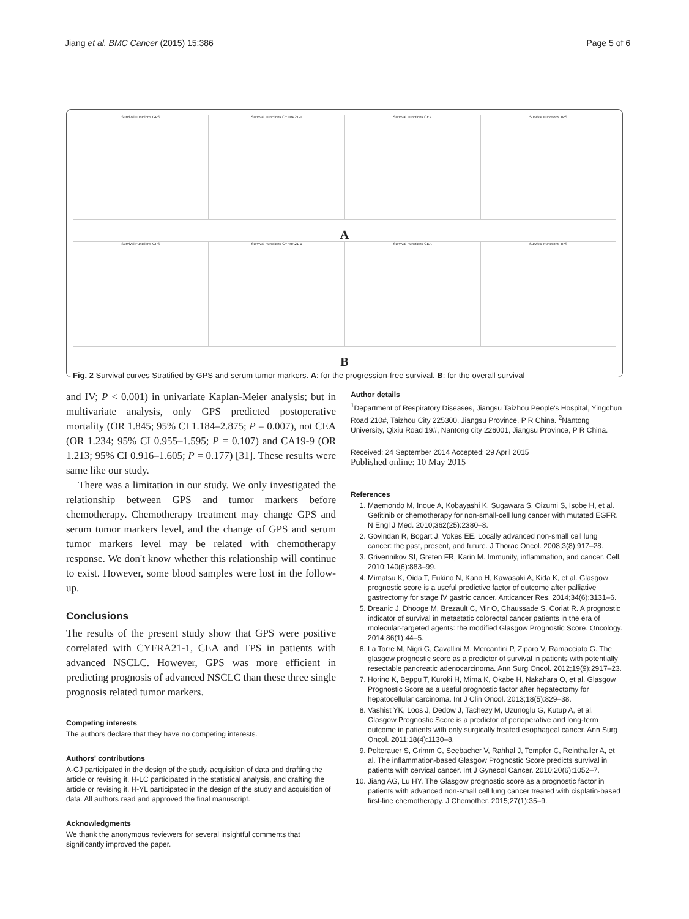Jiang et al. BMC Cancer (2015) 15:386 Page 5 of 6
Survival Functions GPS Survival Functions CYFRA21-1 Survival Functions CEA Survival Functions TPS
A
Survival Functions GPS Survival Functions CYFRA21-1 Survival Functions CEA Survival Functions TPS
B
Fig. 2 Survival curves Stratified by GPS and serum tumor markers. A: for the progression-free survival. B: for the overall survival
and IV; P < 0.001) in univariate Kaplan-Meier analysis; but in multivariate analysis, only GPS predicted postoperative mortality (OR 1.845; 95% CI 1.184–2.875; P = 0.007), not CEA (OR 1.234; 95% CI 0.955–1.595; P = 0.107) and CA19-9 (OR 1.213; 95% CI 0.916–1.605; P = 0.177) [31]. These results were same like our study.
There was a limitation in our study. We only investigated the relationship between GPS and tumor markers before chemotherapy. Chemotherapy treatment may change GPS and serum tumor markers level, and the change of GPS and serum tumor markers level may be related with chemotherapy response. We don't know whether this relationship will continue to exist. However, some blood samples were lost in the follow-up.
Conclusions
The results of the present study show that GPS were positive correlated with CYFRA21-1, CEA and TPS in patients with advanced NSCLC. However, GPS was more efficient in predicting prognosis of advanced NSCLC than these three single prognosis related tumor markers.
Competing interests
The authors declare that they have no competing interests.
Authors' contributions
A-GJ participated in the design of the study, acquisition of data and drafting the article or revising it. H-LC participated in the statistical analysis, and drafting the article or revising it. H-YL participated in the design of the study and acquisition of data. All authors read and approved the final manuscript.
Acknowledgments
We thank the anonymous reviewers for several insightful comments that significantly improved the paper.
Author details
<sup>1</sup> Department of Respiratory Diseases, Jiangsu Taizhou People's Hospital, Yingchun Road 210#, Taizhou City 225300, Jiangsu Province, P R China. <sup>2</sup>Nantong University, Qixiu Road 19#, Nantong city 226001, Jiangsu Province, P R China.
Received: 24 September 2014 Accepted: 29 April 2015
Published online: 10 May 2015
References
1. Maemondo M, Inoue A, Kobayashi K, Sugawara S, Oizumi S, Isobe H, et al. Gefitinib or chemotherapy for non-small-cell lung cancer with mutated EGFR. N Engl J Med. 2010;362(25):2380–8.
2. Govindan R, Bogart J, Vokes EE. Locally advanced non-small cell lung cancer: the past, present, and future. J Thorac Oncol. 2008;3(8):917–28.
3. Grivennikov SI, Greten FR, Karin M. Immunity, inflammation, and cancer. Cell. 2010;140(6):883–99.
4. Mimatsu K, Oida T, Fukino N, Kano H, Kawasaki A, Kida K, et al. Glasgow prognostic score is a useful predictive factor of outcome after palliative gastrectomy for stage IV gastric cancer. Anticancer Res. 2014;34(6):3131–6.
5. Dreanic J, Dhooge M, Brezault C, Mir O, Chaussade S, Coriat R. A prognostic indicator of survival in metastatic colorectal cancer patients in the era of molecular-targeted agents: the modified Glasgow Prognostic Score. Oncology. 2014;86(1):44–5.
6. La Torre M, Nigri G, Cavallini M, Mercantini P, Ziparo V, Ramacciato G. The glasgow prognostic score as a predictor of survival in patients with potentially resectable pancreatic adenocarcinoma. Ann Surg Oncol. 2012;19(9):2917–23.
7. Horino K, Beppu T, Kuroki H, Mima K, Okabe H, Nakahara O, et al. Glasgow Prognostic Score as a useful prognostic factor after hepatectomy for hepatocellular carcinoma. Int J Clin Oncol. 2013;18(5):829–38.
8. Vashist YK, Loos J, Dedow J, Tachezy M, Uzunoglu G, Kutup A, et al. Glasgow Prognostic Score is a predictor of perioperative and long-term outcome in patients with only surgically treated esophageal cancer. Ann Surg Oncol. 2011;18(4):1130–8.
9. Polterauer S, Grimm C, Seebacher V, Rahhal J, Tempfer C, Reinthaller A, et al. The inflammation-based Glasgow Prognostic Score predicts survival in patients with cervical cancer. Int J Gynecol Cancer. 2010;20(6):1052–7.
10. Jiang AG, Lu HY. The Glasgow prognostic score as a prognostic factor in patients with advanced non-small cell lung cancer treated with cisplatin-based first-line chemotherapy. J Chemother. 2015;27(1):35–9.